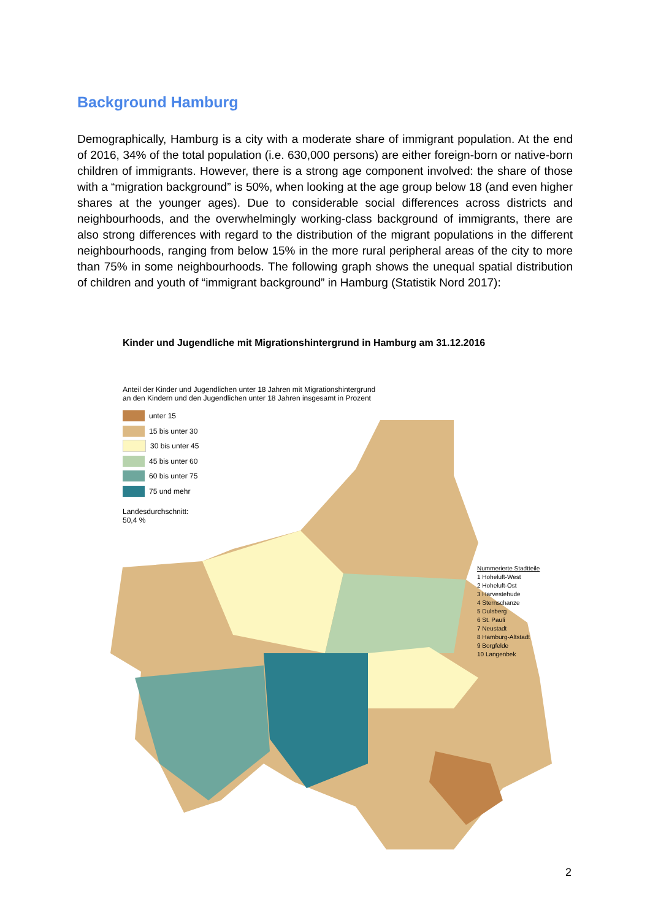Background Hamburg
Demographically, Hamburg is a city with a moderate share of immigrant population. At the end of 2016, 34% of the total population (i.e. 630,000 persons) are either foreign-born or native-born children of immigrants. However, there is a strong age component involved: the share of those with a “migration background” is 50%, when looking at the age group below 18 (and even higher shares at the younger ages). Due to considerable social differences across districts and neighbourhoods, and the overwhelmingly working-class background of immigrants, there are also strong differences with regard to the distribution of the migrant populations in the different neighbourhoods, ranging from below 15% in the more rural peripheral areas of the city to more than 75% in some neighbourhoods. The following graph shows the unequal spatial distribution of children and youth of “immigrant background” in Hamburg (Statistik Nord 2017):
Kinder und Jugendliche mit Migrationshintergrund in Hamburg am 31.12.2016
Anteil der Kinder und Jugendlichen unter 18 Jahren mit Migrationshintergrund
an den Kindern und den Jugendlichen unter 18 Jahren insgesamt in Prozent
unter 15
15 bis unter 30
30 bis unter 45
45 bis unter 60
60 bis unter 75
75 und mehr
Landesdurchschnitt:
50,4 %
Nummerierte Stadtteile
1 Hoheluft-West
2 Hoheluft-Ost
3 Harvestehude
4 Sternschanze
5 Dulsberg
6 St. Pauli
7 Neustadt
8 Hamburg-Altstadt
9 Borgfelde
10 Langenbek
2